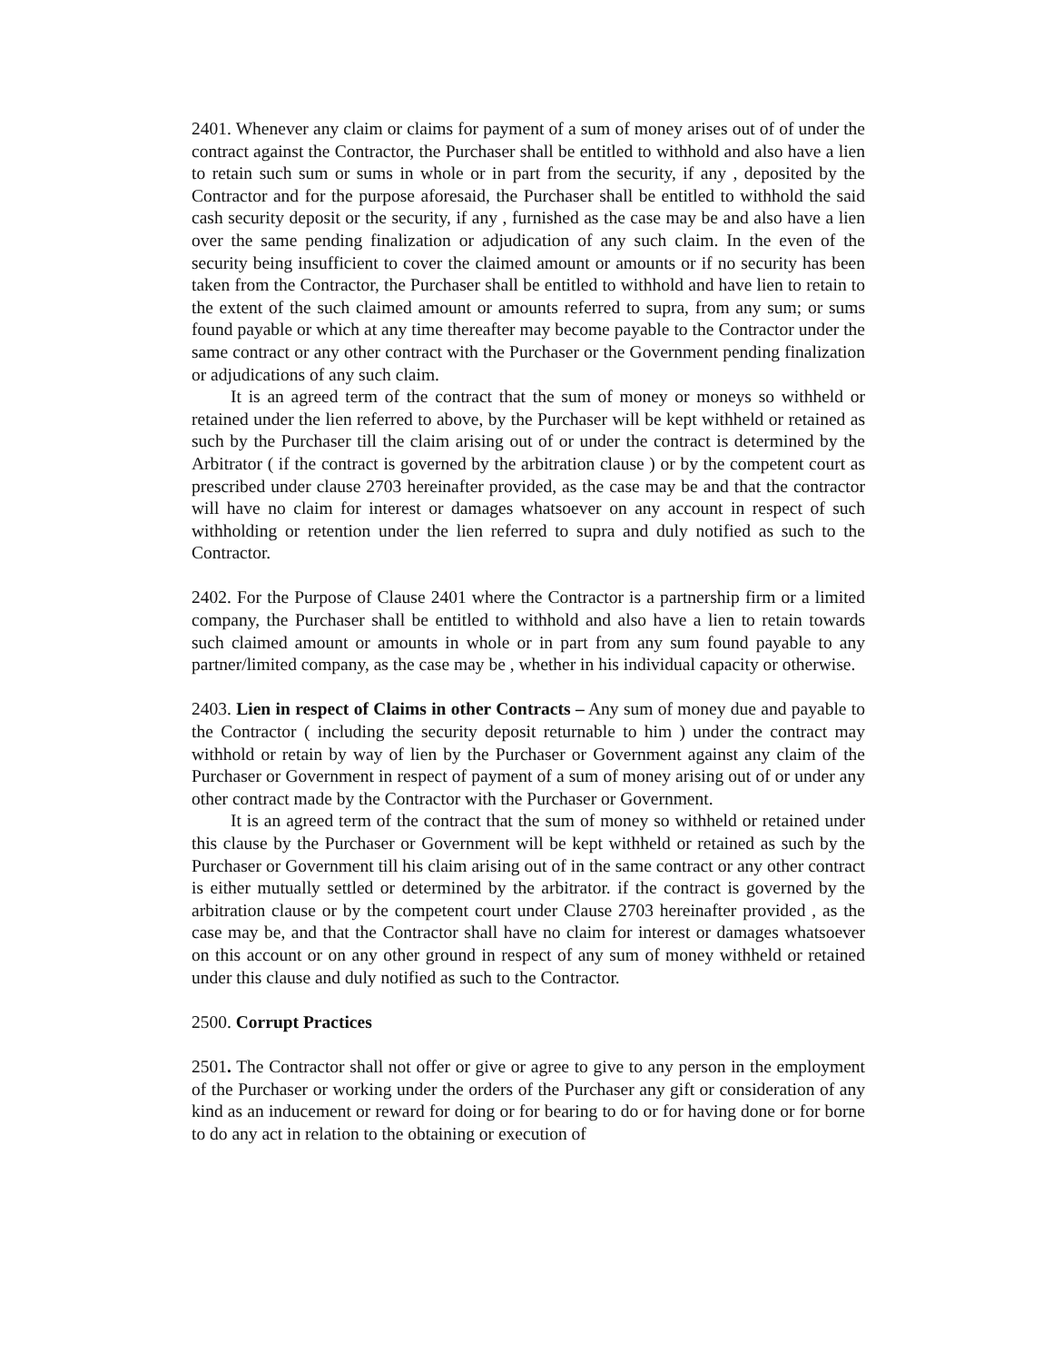2401. Whenever any claim or claims for payment of a sum of money arises out of of under the contract against the Contractor, the Purchaser shall be entitled to withhold and also have a lien to retain such sum or sums in whole or in part from the security, if any , deposited by the Contractor and for the purpose aforesaid, the Purchaser shall be entitled to withhold the said cash security deposit or the security, if any , furnished as the case may be and also have a lien over the same pending finalization or adjudication of any such claim. In the even of the security being insufficient to cover the claimed amount or amounts or if no security has been taken from the Contractor, the Purchaser shall be entitled to withhold and have lien to retain to the extent of the such claimed amount or amounts referred to supra, from any sum; or sums found payable or which at any time thereafter may become payable to the Contractor under the same contract or any other contract with the Purchaser or the Government pending finalization or adjudications of any such claim.
It is an agreed term of the contract that the sum of money or moneys so withheld or retained under the lien referred to above, by the Purchaser will be kept withheld or retained as such by the Purchaser till the claim arising out of or under the contract is determined by the Arbitrator ( if the contract is governed by the arbitration clause ) or by the competent court as prescribed under clause 2703 hereinafter provided, as the case may be and that the contractor will have no claim for interest or damages whatsoever on any account in respect of such withholding or retention under the lien referred to supra and duly notified as such to the Contractor.
2402. For the Purpose of Clause 2401 where the Contractor is a partnership firm or a limited company, the Purchaser shall be entitled to withhold and also have a lien to retain towards such claimed amount or amounts in whole or in part from any sum found payable to any partner/limited company, as the case may be , whether in his individual capacity or otherwise.
2403. Lien in respect of Claims in other Contracts – Any sum of money due and payable to the Contractor ( including the security deposit returnable to him ) under the contract may withhold or retain by way of lien by the Purchaser or Government against any claim of the Purchaser or Government in respect of payment of a sum of money arising out of or under any other contract made by the Contractor with the Purchaser or Government.
It is an agreed term of the contract that the sum of money so withheld or retained under this clause by the Purchaser or Government will be kept withheld or retained as such by the Purchaser or Government till his claim arising out of in the same contract or any other contract is either mutually settled or determined by the arbitrator. if the contract is governed by the arbitration clause or by the competent court under Clause 2703 hereinafter provided , as the case may be, and that the Contractor shall have no claim for interest or damages whatsoever on this account or on any other ground in respect of any sum of money withheld or retained under this clause and duly notified as such to the Contractor.
2500. Corrupt Practices
2501. The Contractor shall not offer or give or agree to give to any person in the employment of the Purchaser or working under the orders of the Purchaser any gift or consideration of any kind as an inducement or reward for doing or for bearing to do or for having done or for borne to do any act in relation to the obtaining or execution of